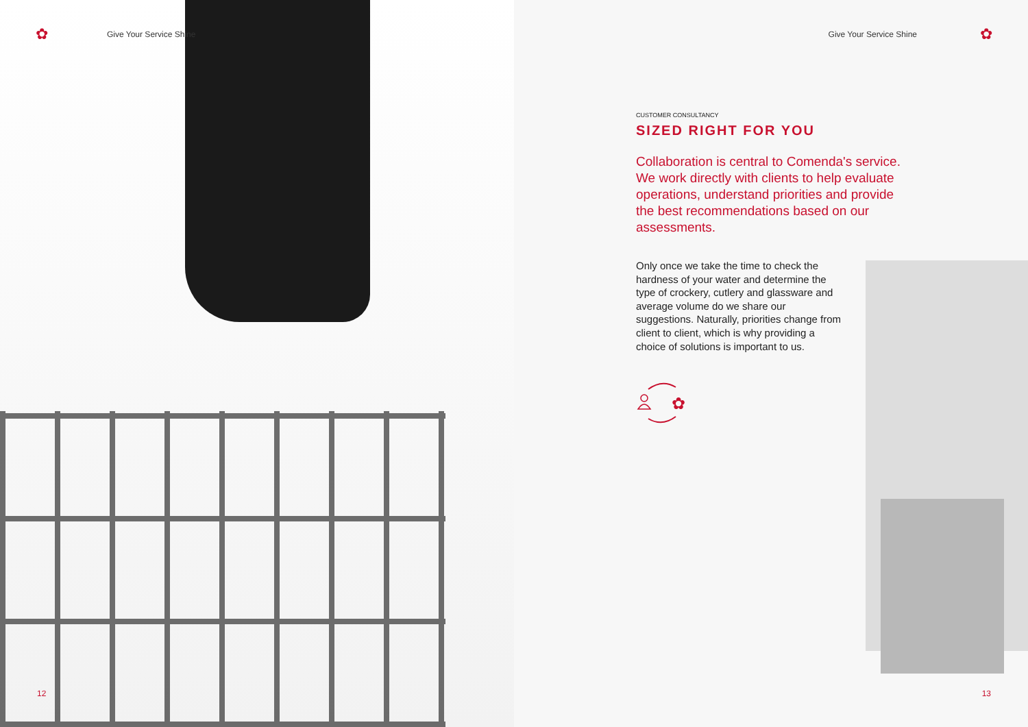✿ Give Your Service Shine
12
Give Your Service Shine ✿
CUSTOMER CONSULTANCY
SIZED RIGHT FOR YOU
Collaboration is central to Comenda's service. We work directly with clients to help evaluate operations, understand priorities and provide the best recommendations based on our assessments.
Only once we take the time to check the hardness of your water and determine the type of crockery, cutlery and glassware and average volume do we share our suggestions. Naturally, priorities change from client to client, which is why providing a choice of solutions is important to us.
✿
13